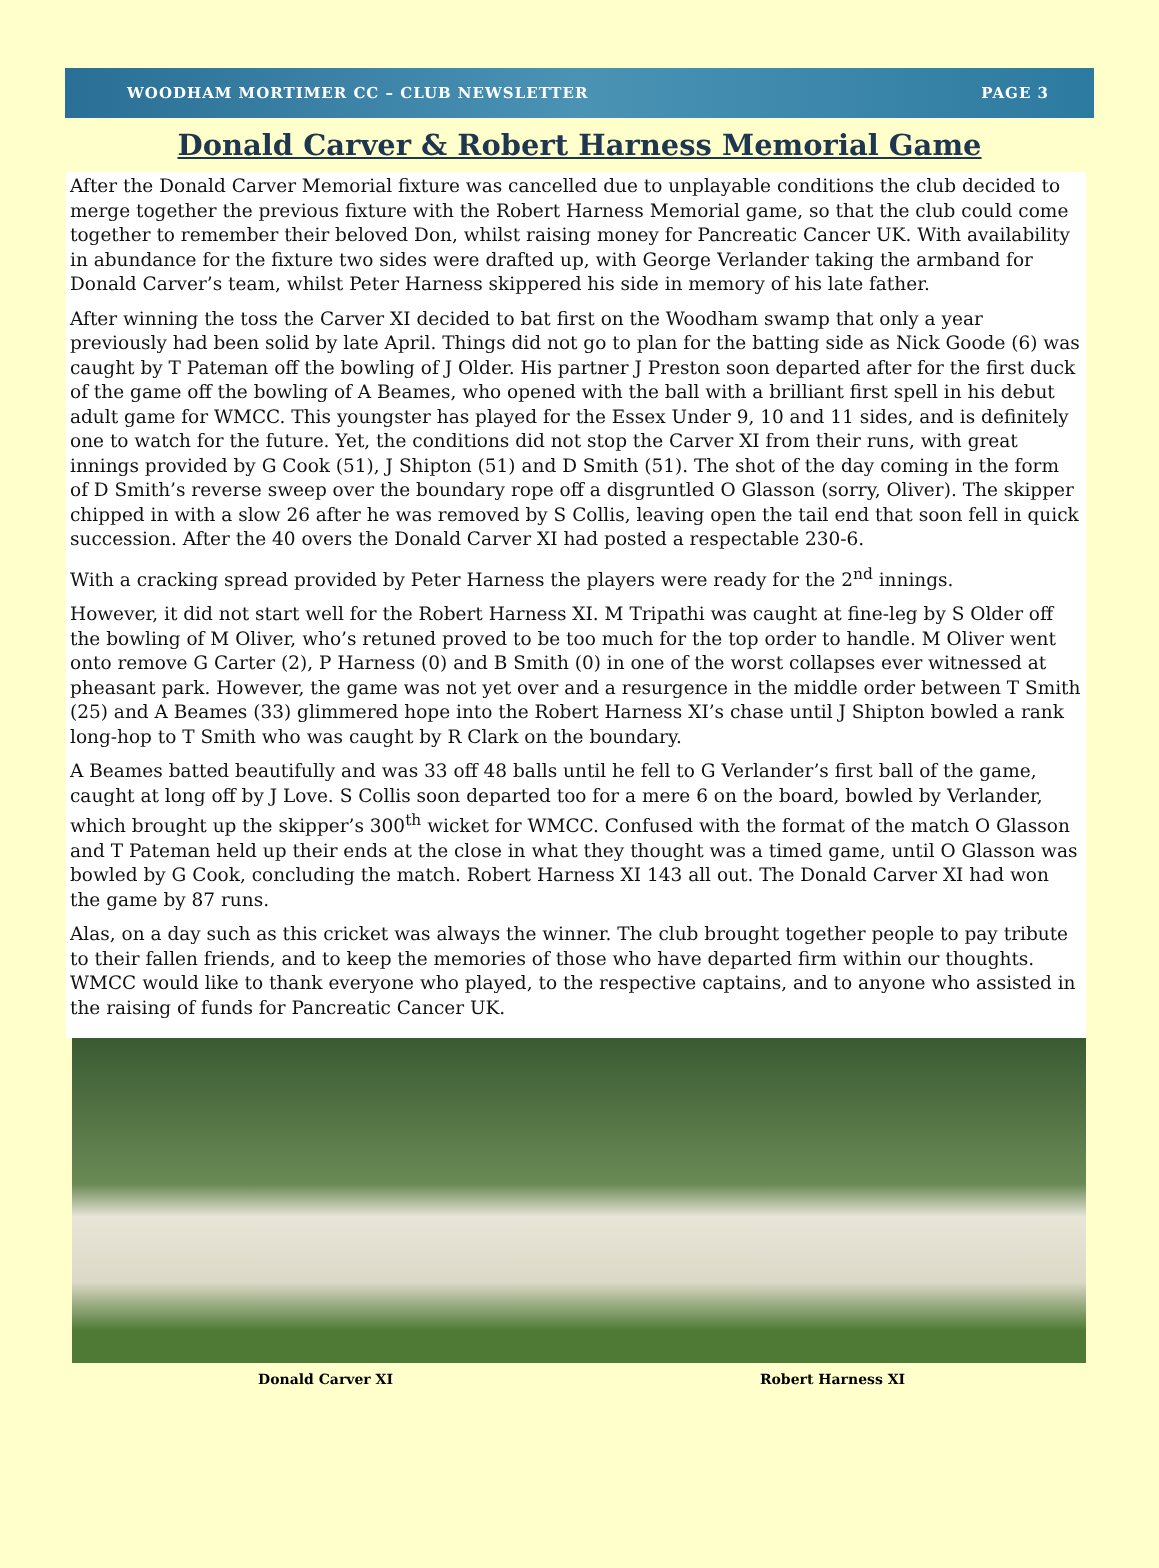WOODHAM MORTIMER CC – CLUB NEWSLETTER PAGE 3
Donald Carver & Robert Harness Memorial Game
After the Donald Carver Memorial fixture was cancelled due to unplayable conditions the club decided to merge together the previous fixture with the Robert Harness Memorial game, so that the club could come together to remember their beloved Don, whilst raising money for Pancreatic Cancer UK. With availability in abundance for the fixture two sides were drafted up, with George Verlander taking the armband for Donald Carver’s team, whilst Peter Harness skippered his side in memory of his late father.
After winning the toss the Carver XI decided to bat first on the Woodham swamp that only a year previously had been solid by late April. Things did not go to plan for the batting side as Nick Goode (6) was caught by T Pateman off the bowling of J Older. His partner J Preston soon departed after for the first duck of the game off the bowling of A Beames, who opened with the ball with a brilliant first spell in his debut adult game for WMCC. This youngster has played for the Essex Under 9, 10 and 11 sides, and is definitely one to watch for the future. Yet, the conditions did not stop the Carver XI from their runs, with great innings provided by G Cook (51), J Shipton (51) and D Smith (51). The shot of the day coming in the form of D Smith’s reverse sweep over the boundary rope off a disgruntled O Glasson (sorry, Oliver). The skipper chipped in with a slow 26 after he was removed by S Collis, leaving open the tail end that soon fell in quick succession. After the 40 overs the Donald Carver XI had posted a respectable 230-6.
With a cracking spread provided by Peter Harness the players were ready for the 2<sup>nd</sup> innings.
However, it did not start well for the Robert Harness XI. M Tripathi was caught at fine-leg by S Older off the bowling of M Oliver, who’s retuned proved to be too much for the top order to handle. M Oliver went onto remove G Carter (2), P Harness (0) and B Smith (0) in one of the worst collapses ever witnessed at pheasant park. However, the game was not yet over and a resurgence in the middle order between T Smith (25) and A Beames (33) glimmered hope into the Robert Harness XI’s chase until J Shipton bowled a rank long-hop to T Smith who was caught by R Clark on the boundary.
A Beames batted beautifully and was 33 off 48 balls until he fell to G Verlander’s first ball of the game, caught at long off by J Love. S Collis soon departed too for a mere 6 on the board, bowled by Verlander, which brought up the skipper’s 300<sup>th</sup> wicket for WMCC. Confused with the format of the match O Glasson and T Pateman held up their ends at the close in what they thought was a timed game, until O Glasson was bowled by G Cook, concluding the match. Robert Harness XI 143 all out. The Donald Carver XI had won the game by 87 runs.
Alas, on a day such as this cricket was always the winner. The club brought together people to pay tribute to their fallen friends, and to keep the memories of those who have departed firm within our thoughts. WMCC would like to thank everyone who played, to the respective captains, and to anyone who assisted in the raising of funds for Pancreatic Cancer UK.
Donald Carver XI Robert Harness XI